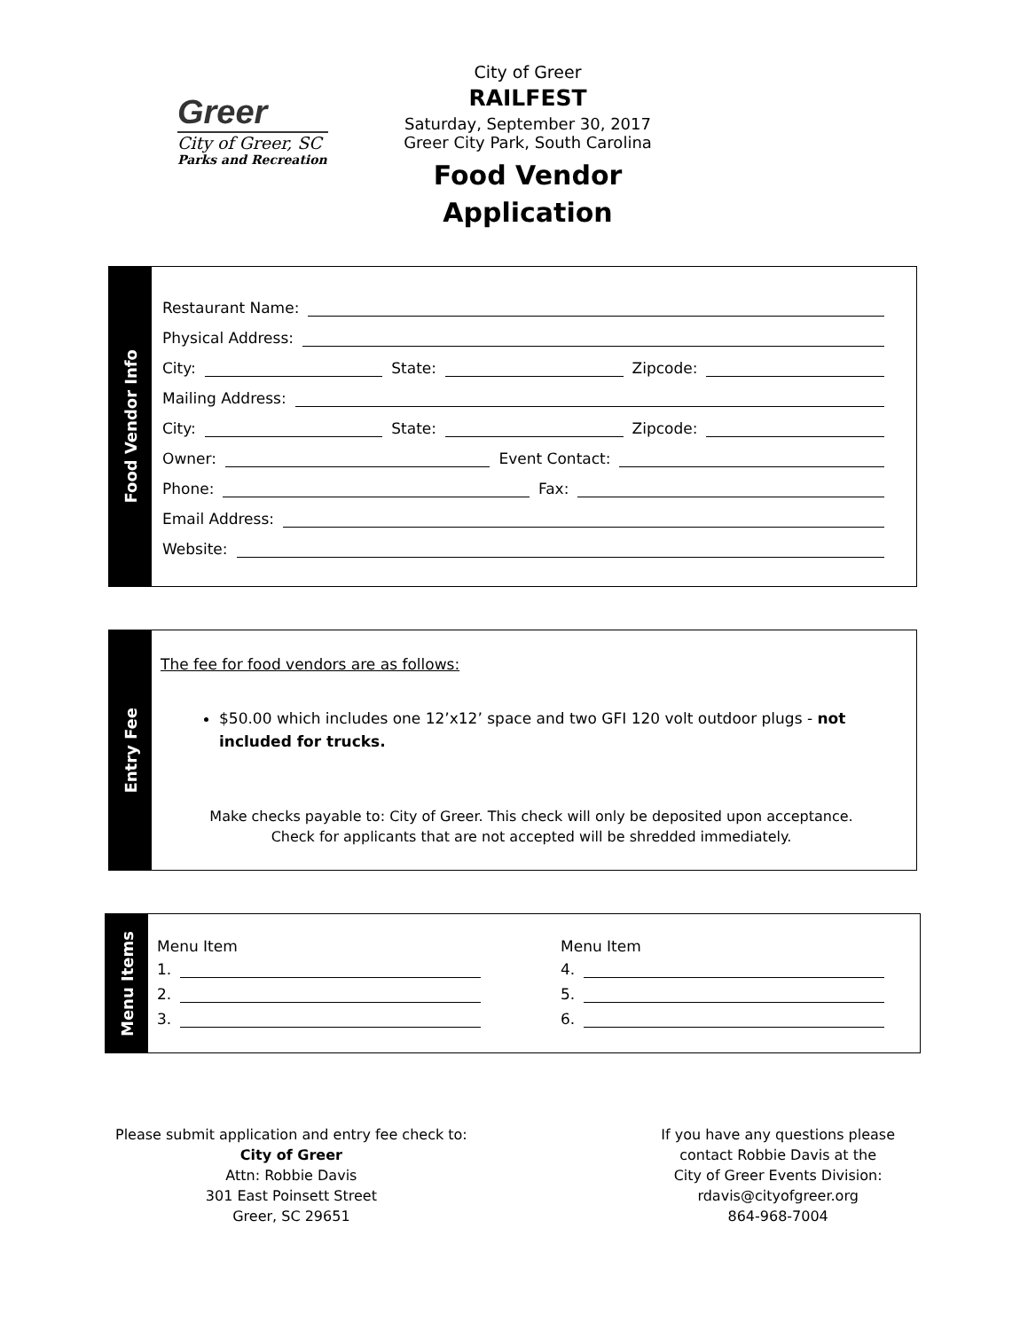Greer
City of Greer, SC
Parks and Recreation
City of Greer
RAILFEST
Saturday, September 30, 2017
Greer City Park, South Carolina
Food Vendor
Application
Food Vendor Info
Restaurant Name:
Physical Address:
City:
State:
Zipcode:
Mailing Address:
City:
State:
Zipcode:
Owner:
Event Contact:
Phone:
Fax:
Email Address:
Website:
Entry Fee
The fee for food vendors are as follows:
$50.00 which includes one 12’x12’ space and two GFI 120 volt outdoor plugs - not included for trucks.
Make checks payable to: City of Greer. This check will only be deposited upon acceptance.
Check for applicants that are not accepted will be shredded immediately.
Menu Items
Menu Item
1.
2.
3.
Menu Item
4.
5.
6.
Please submit application and entry fee check to:
City of Greer
Attn: Robbie Davis
301 East Poinsett Street
Greer, SC 29651
If you have any questions please
contact Robbie Davis at the
City of Greer Events Division:
rdavis@cityofgreer.org
864-968-7004